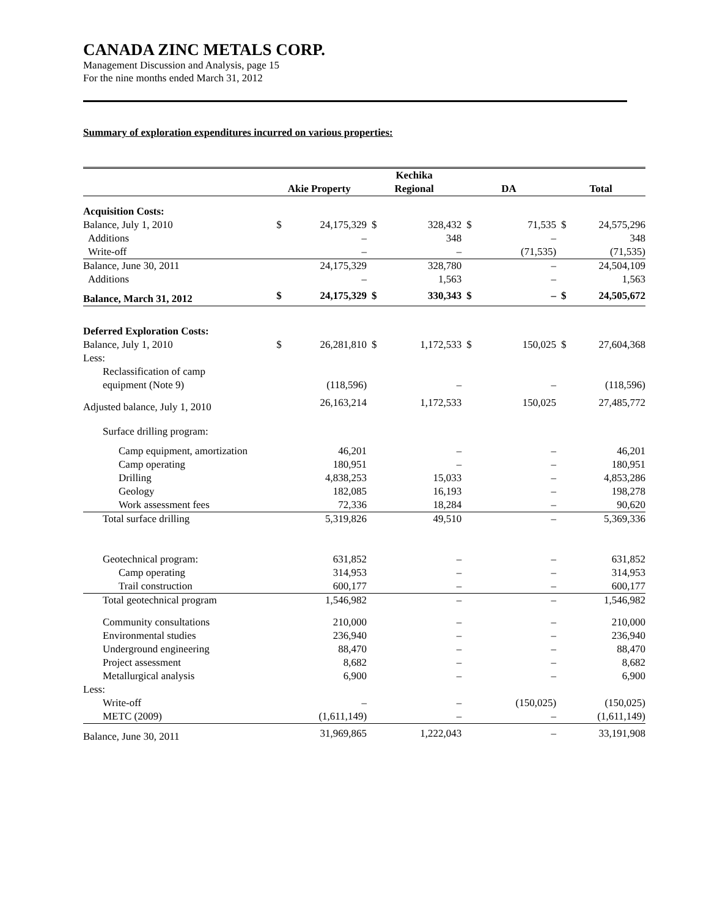CANADA ZINC METALS CORP.
Management Discussion and Analysis, page 15
For the nine months ended March 31, 2012
Summary of exploration expenditures incurred on various properties:
| | Akie Property | | Kechika Regional | | DA | | Total | |
| --- | --- | --- | --- | --- | --- | --- | --- | --- |
| Acquisition Costs: | | | | | | | | |
| Balance, July 1, 2010 | $ | 24,175,329 | $ | 328,432 | $ | 71,535 | $ | 24,575,296 |
| Additions | | – | | 348 | | – | | 348 |
| Write-off | | – | | – | | (71,535) | | (71,535) |
| Balance, June 30, 2011 | | 24,175,329 | | 328,780 | | – | | 24,504,109 |
| Additions | | – | | 1,563 | | – | | 1,563 |
| Balance, March 31, 2012 | $ | 24,175,329 | $ | 330,343 | $ | – | $ | 24,505,672 |
| Deferred Exploration Costs: | | | | | | | | |
| Balance, July 1, 2010 | $ | 26,281,810 | $ | 1,172,533 | $ | 150,025 | $ | 27,604,368 |
| Less: | | | | | | | | |
| Reclassification of camp equipment (Note 9) | | (118,596) | | – | | – | | (118,596) |
| Adjusted balance, July 1, 2010 | | 26,163,214 | | 1,172,533 | | 150,025 | | 27,485,772 |
| Surface drilling program: | | | | | | | | |
| Camp equipment, amortization | | 46,201 | | – | | – | | 46,201 |
| Camp operating | | 180,951 | | – | | – | | 180,951 |
| Drilling | | 4,838,253 | | 15,033 | | – | | 4,853,286 |
| Geology | | 182,085 | | 16,193 | | – | | 198,278 |
| Work assessment fees | | 72,336 | | 18,284 | | – | | 90,620 |
| Total surface drilling | | 5,319,826 | | 49,510 | | – | | 5,369,336 |
| Geotechnical program: | | 631,852 | | – | | – | | 631,852 |
| Camp operating | | 314,953 | | – | | – | | 314,953 |
| Trail construction | | 600,177 | | – | | – | | 600,177 |
| Total geotechnical program | | 1,546,982 | | – | | – | | 1,546,982 |
| Community consultations | | 210,000 | | – | | – | | 210,000 |
| Environmental studies | | 236,940 | | – | | – | | 236,940 |
| Underground engineering | | 88,470 | | – | | – | | 88,470 |
| Project assessment | | 8,682 | | – | | – | | 8,682 |
| Metallurgical analysis | | 6,900 | | – | | – | | 6,900 |
| Less: | | | | | | | | |
| Write-off | | – | | – | | (150,025) | | (150,025) |
| METC (2009) | | (1,611,149) | | – | | – | | (1,611,149) |
| Balance, June 30, 2011 | | 31,969,865 | | 1,222,043 | | – | | 33,191,908 |